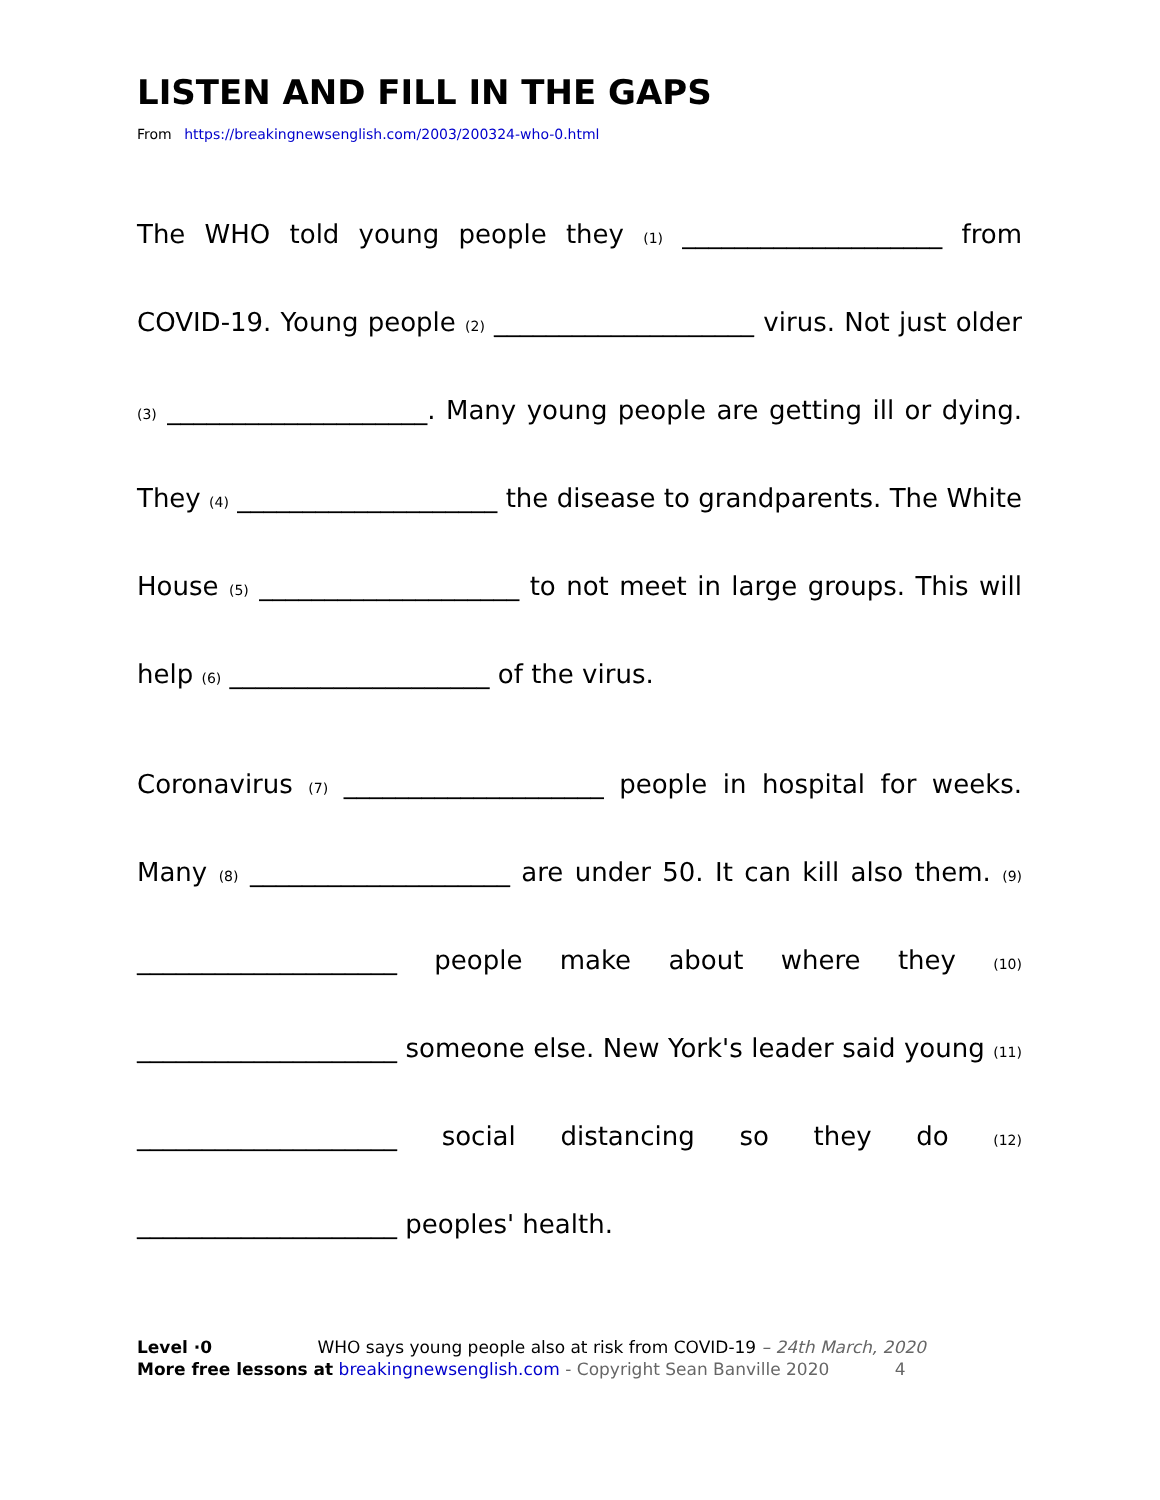LISTEN AND FILL IN THE GAPS
From https://breakingnewsenglish.com/2003/200324-who-0.html
The WHO told young people they (1) ____________________ from COVID-19. Young people (2) ____________________ virus. Not just older (3) ____________________. Many young people are getting ill or dying. They (4) ____________________ the disease to grandparents. The White House (5) ____________________ to not meet in large groups. This will help (6) ____________________ of the virus.
Coronavirus (7) ____________________ people in hospital for weeks. Many (8) ____________________ are under 50. It can kill also them. (9) ____________________ people make about where they (10) ____________________ someone else. New York's leader said young (11) ____________________ social distancing so they do (12) ____________________ peoples' health.
Level ·0 WHO says young people also at risk from COVID-19 – 24th March, 2020
More free lessons at breakingnewsenglish.com - Copyright Sean Banville 2020 4